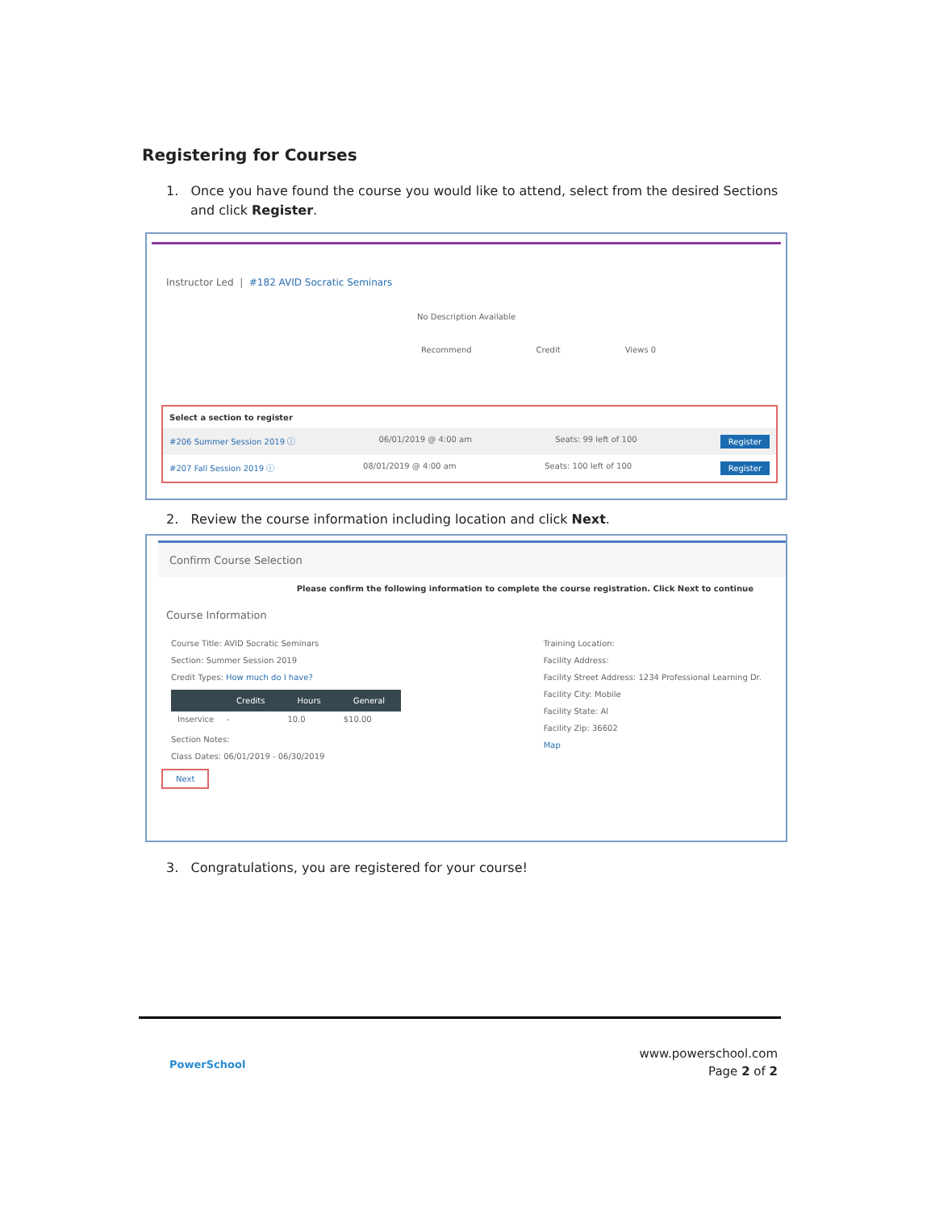Registering for Courses
1. Once you have found the course you would like to attend, select from the desired Sections and click Register.
Instructor Led | #182 AVID Socratic Seminars
No Description Available
Recommend Credit Views 0
Select a section to register
#206 Summer Session 2019 ⓘ 06/01/2019 @ 4:00 am Seats: 99 left of 100 Register
#207 Fall Session 2019 ⓘ 08/01/2019 @ 4:00 am Seats: 100 left of 100 Register
2. Review the course information including location and click Next.
Confirm Course Selection
Please confirm the following information to complete the course registration. Click Next to continue
Course Information
Course Title: AVID Socratic Seminars
Section: Summer Session 2019
Credit Types: How much do I have?
| | Credits | Hours | General |
| --- | --- | --- | --- |
| Inservice | - | 10.0 | $10.00 |
Section Notes:
Class Dates: 06/01/2019 - 06/30/2019
Training Location:
Facility Address:
Facility Street Address: 1234 Professional Learning Dr.
Facility City: Mobile
Facility State: Al
Facility Zip: 36602
Map
Next
3. Congratulations, you are registered for your course!
PowerSchool
www.powerschool.com
Page 2 of 2